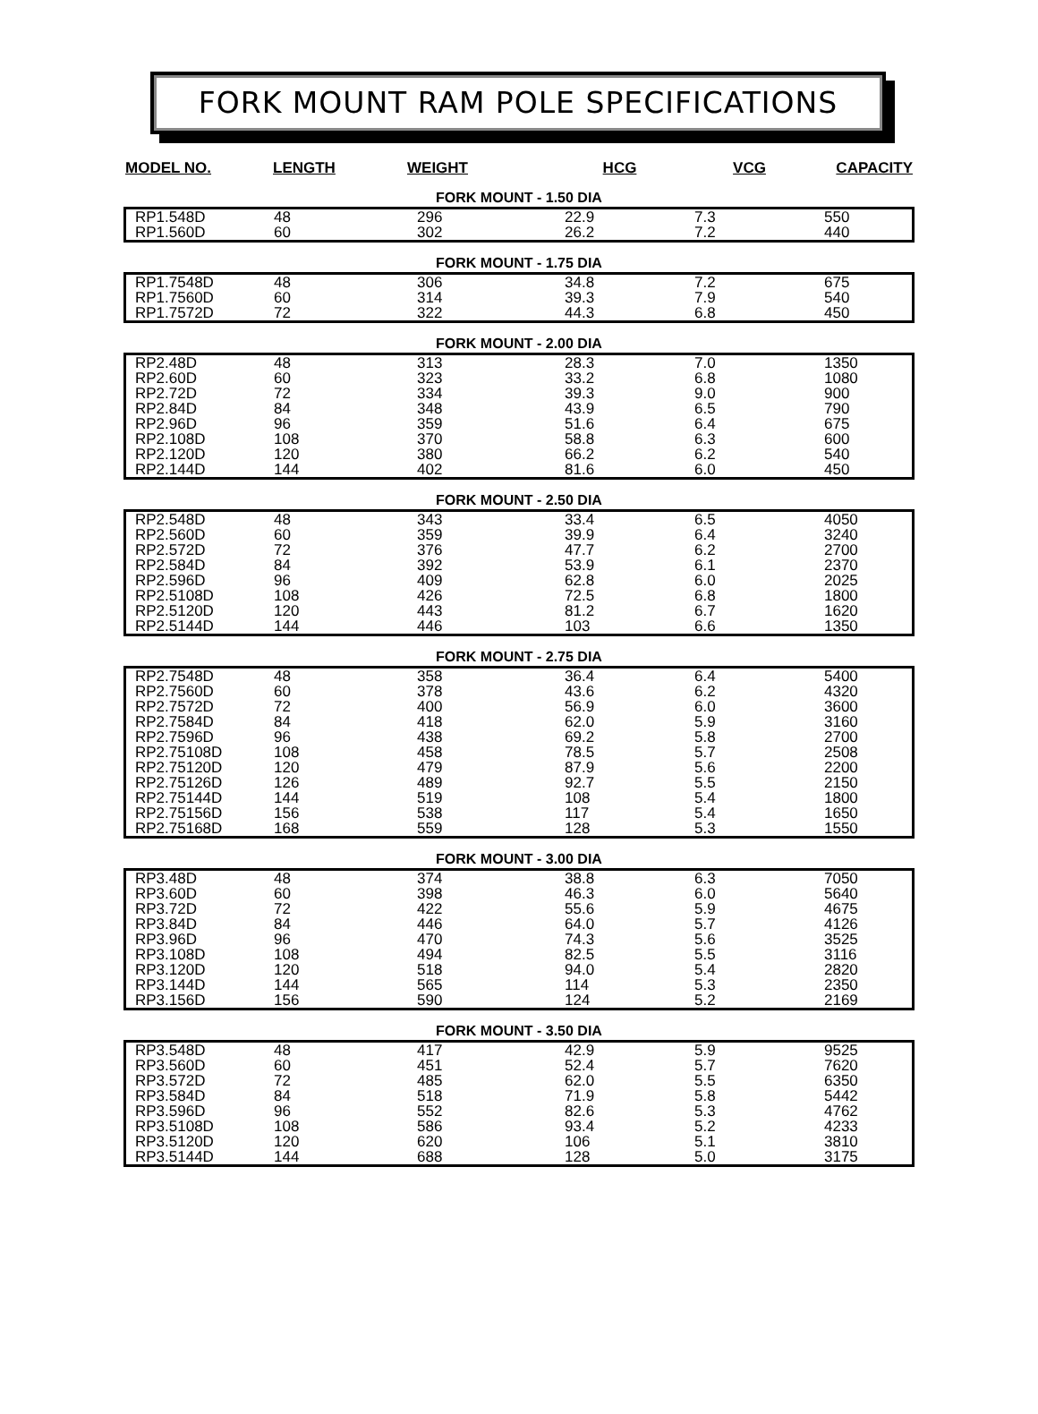FORK MOUNT RAM POLE SPECIFICATIONS
MODEL NO. LENGTH WEIGHT HCG VCG CAPACITY
FORK MOUNT - 1.50 DIA
| RP1.548D | 48 | 296 | 22.9 | 7.3 | 550 |
| RP1.560D | 60 | 302 | 26.2 | 7.2 | 440 |
FORK MOUNT - 1.75 DIA
| RP1.7548D | 48 | 306 | 34.8 | 7.2 | 675 |
| RP1.7560D | 60 | 314 | 39.3 | 7.9 | 540 |
| RP1.7572D | 72 | 322 | 44.3 | 6.8 | 450 |
FORK MOUNT - 2.00 DIA
| RP2.48D | 48 | 313 | 28.3 | 7.0 | 1350 |
| RP2.60D | 60 | 323 | 33.2 | 6.8 | 1080 |
| RP2.72D | 72 | 334 | 39.3 | 9.0 | 900 |
| RP2.84D | 84 | 348 | 43.9 | 6.5 | 790 |
| RP2.96D | 96 | 359 | 51.6 | 6.4 | 675 |
| RP2.108D | 108 | 370 | 58.8 | 6.3 | 600 |
| RP2.120D | 120 | 380 | 66.2 | 6.2 | 540 |
| RP2.144D | 144 | 402 | 81.6 | 6.0 | 450 |
FORK MOUNT - 2.50 DIA
| RP2.548D | 48 | 343 | 33.4 | 6.5 | 4050 |
| RP2.560D | 60 | 359 | 39.9 | 6.4 | 3240 |
| RP2.572D | 72 | 376 | 47.7 | 6.2 | 2700 |
| RP2.584D | 84 | 392 | 53.9 | 6.1 | 2370 |
| RP2.596D | 96 | 409 | 62.8 | 6.0 | 2025 |
| RP2.5108D | 108 | 426 | 72.5 | 6.8 | 1800 |
| RP2.5120D | 120 | 443 | 81.2 | 6.7 | 1620 |
| RP2.5144D | 144 | 446 | 103 | 6.6 | 1350 |
FORK MOUNT - 2.75 DIA
| RP2.7548D | 48 | 358 | 36.4 | 6.4 | 5400 |
| RP2.7560D | 60 | 378 | 43.6 | 6.2 | 4320 |
| RP2.7572D | 72 | 400 | 56.9 | 6.0 | 3600 |
| RP2.7584D | 84 | 418 | 62.0 | 5.9 | 3160 |
| RP2.7596D | 96 | 438 | 69.2 | 5.8 | 2700 |
| RP2.75108D | 108 | 458 | 78.5 | 5.7 | 2508 |
| RP2.75120D | 120 | 479 | 87.9 | 5.6 | 2200 |
| RP2.75126D | 126 | 489 | 92.7 | 5.5 | 2150 |
| RP2.75144D | 144 | 519 | 108 | 5.4 | 1800 |
| RP2.75156D | 156 | 538 | 117 | 5.4 | 1650 |
| RP2.75168D | 168 | 559 | 128 | 5.3 | 1550 |
FORK MOUNT - 3.00 DIA
| RP3.48D | 48 | 374 | 38.8 | 6.3 | 7050 |
| RP3.60D | 60 | 398 | 46.3 | 6.0 | 5640 |
| RP3.72D | 72 | 422 | 55.6 | 5.9 | 4675 |
| RP3.84D | 84 | 446 | 64.0 | 5.7 | 4126 |
| RP3.96D | 96 | 470 | 74.3 | 5.6 | 3525 |
| RP3.108D | 108 | 494 | 82.5 | 5.5 | 3116 |
| RP3.120D | 120 | 518 | 94.0 | 5.4 | 2820 |
| RP3.144D | 144 | 565 | 114 | 5.3 | 2350 |
| RP3.156D | 156 | 590 | 124 | 5.2 | 2169 |
FORK MOUNT - 3.50 DIA
| RP3.548D | 48 | 417 | 42.9 | 5.9 | 9525 |
| RP3.560D | 60 | 451 | 52.4 | 5.7 | 7620 |
| RP3.572D | 72 | 485 | 62.0 | 5.5 | 6350 |
| RP3.584D | 84 | 518 | 71.9 | 5.8 | 5442 |
| RP3.596D | 96 | 552 | 82.6 | 5.3 | 4762 |
| RP3.5108D | 108 | 586 | 93.4 | 5.2 | 4233 |
| RP3.5120D | 120 | 620 | 106 | 5.1 | 3810 |
| RP3.5144D | 144 | 688 | 128 | 5.0 | 3175 |